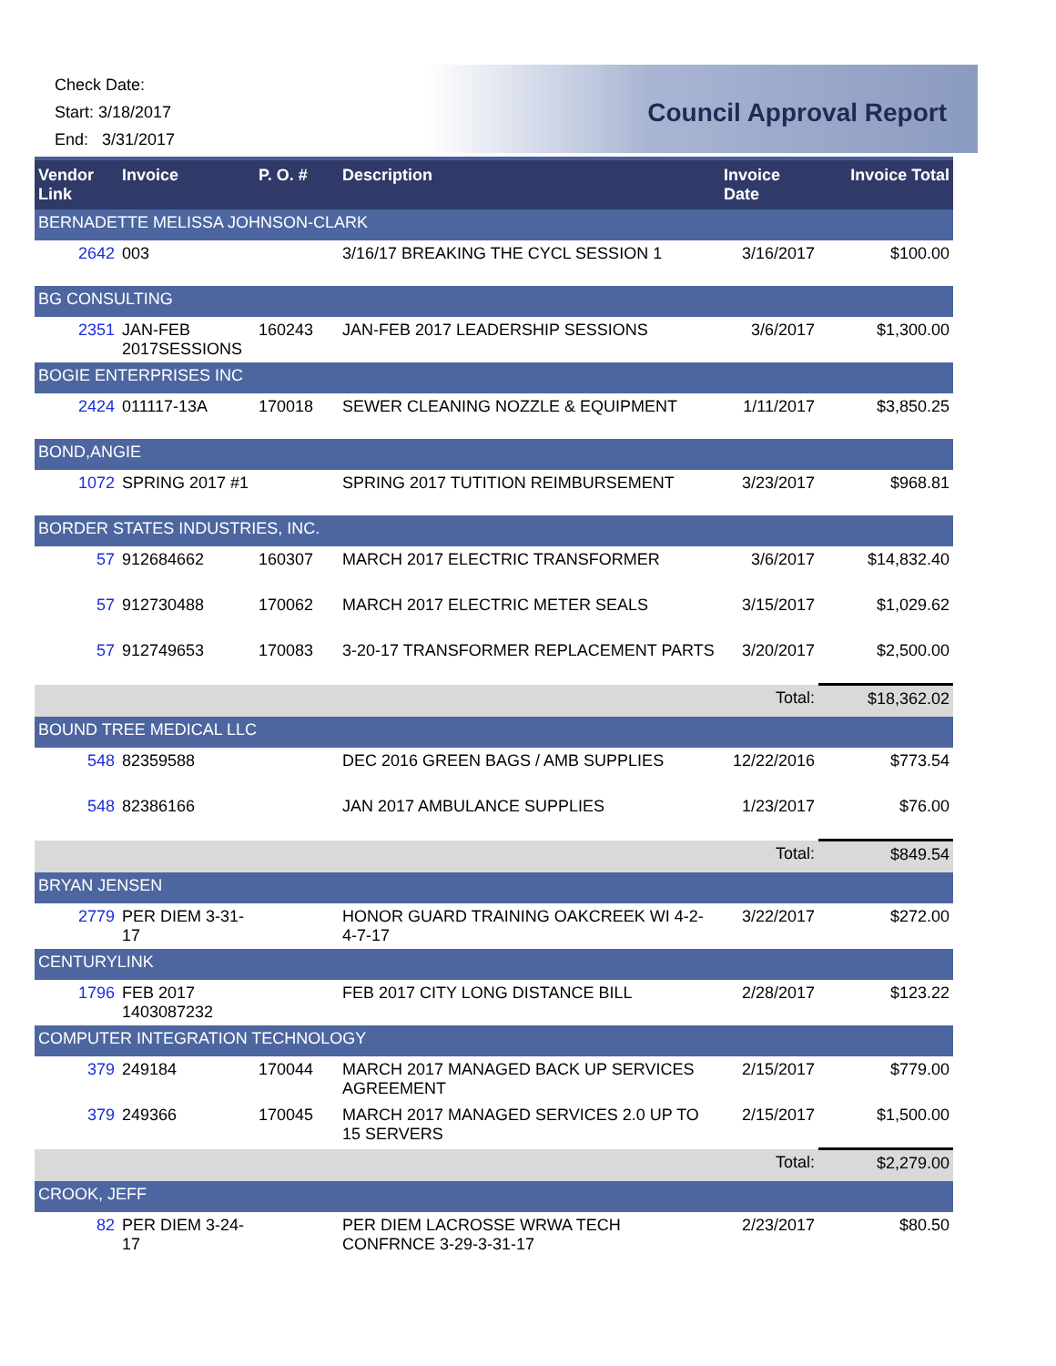Check Date:
Start: 3/18/2017
End: 3/31/2017
Council Approval Report
| Vendor Link | Invoice | P. O. # | Description | Invoice Date | Invoice Total |
| --- | --- | --- | --- | --- | --- |
| BERNADETTE MELISSA JOHNSON-CLARK | | | | | |
| 2642 | 003 | | 3/16/17 BREAKING THE CYCL SESSION 1 | 3/16/2017 | $100.00 |
| BG CONSULTING | | | | | |
| 2351 | JAN-FEB 2017SESSIONS | 160243 | JAN-FEB 2017 LEADERSHIP SESSIONS | 3/6/2017 | $1,300.00 |
| BOGIE ENTERPRISES INC | | | | | |
| 2424 | 011117-13A | 170018 | SEWER CLEANING NOZZLE & EQUIPMENT | 1/11/2017 | $3,850.25 |
| BOND,ANGIE | | | | | |
| 1072 | SPRING 2017 #1 | | SPRING 2017 TUTITION REIMBURSEMENT | 3/23/2017 | $968.81 |
| BORDER STATES INDUSTRIES, INC. | | | | | |
| 57 | 912684662 | 160307 | MARCH 2017 ELECTRIC TRANSFORMER | 3/6/2017 | $14,832.40 |
| 57 | 912730488 | 170062 | MARCH 2017 ELECTRIC METER SEALS | 3/15/2017 | $1,029.62 |
| 57 | 912749653 | 170083 | 3-20-17 TRANSFORMER REPLACEMENT PARTS | 3/20/2017 | $2,500.00 |
| Total: | | | | | $18,362.02 |
| BOUND TREE MEDICAL LLC | | | | | |
| 548 | 82359588 | | DEC 2016 GREEN BAGS / AMB SUPPLIES | 12/22/2016 | $773.54 |
| 548 | 82386166 | | JAN 2017 AMBULANCE SUPPLIES | 1/23/2017 | $76.00 |
| Total: | | | | | $849.54 |
| BRYAN JENSEN | | | | | |
| 2779 | PER DIEM 3-31-17 | | HONOR GUARD TRAINING OAKCREEK WI 4-2-4-7-17 | 3/22/2017 | $272.00 |
| CENTURYLINK | | | | | |
| 1796 | FEB 2017 1403087232 | | FEB 2017 CITY LONG DISTANCE BILL | 2/28/2017 | $123.22 |
| COMPUTER INTEGRATION TECHNOLOGY | | | | | |
| 379 | 249184 | 170044 | MARCH 2017 MANAGED BACK UP SERVICES AGREEMENT | 2/15/2017 | $779.00 |
| 379 | 249366 | 170045 | MARCH 2017 MANAGED SERVICES 2.0 UP TO 15 SERVERS | 2/15/2017 | $1,500.00 |
| Total: | | | | | $2,279.00 |
| CROOK, JEFF | | | | | |
| 82 | PER DIEM 3-24-17 | | PER DIEM LACROSSE WRWA TECH CONFRNCE 3-29-3-31-17 | 2/23/2017 | $80.50 |